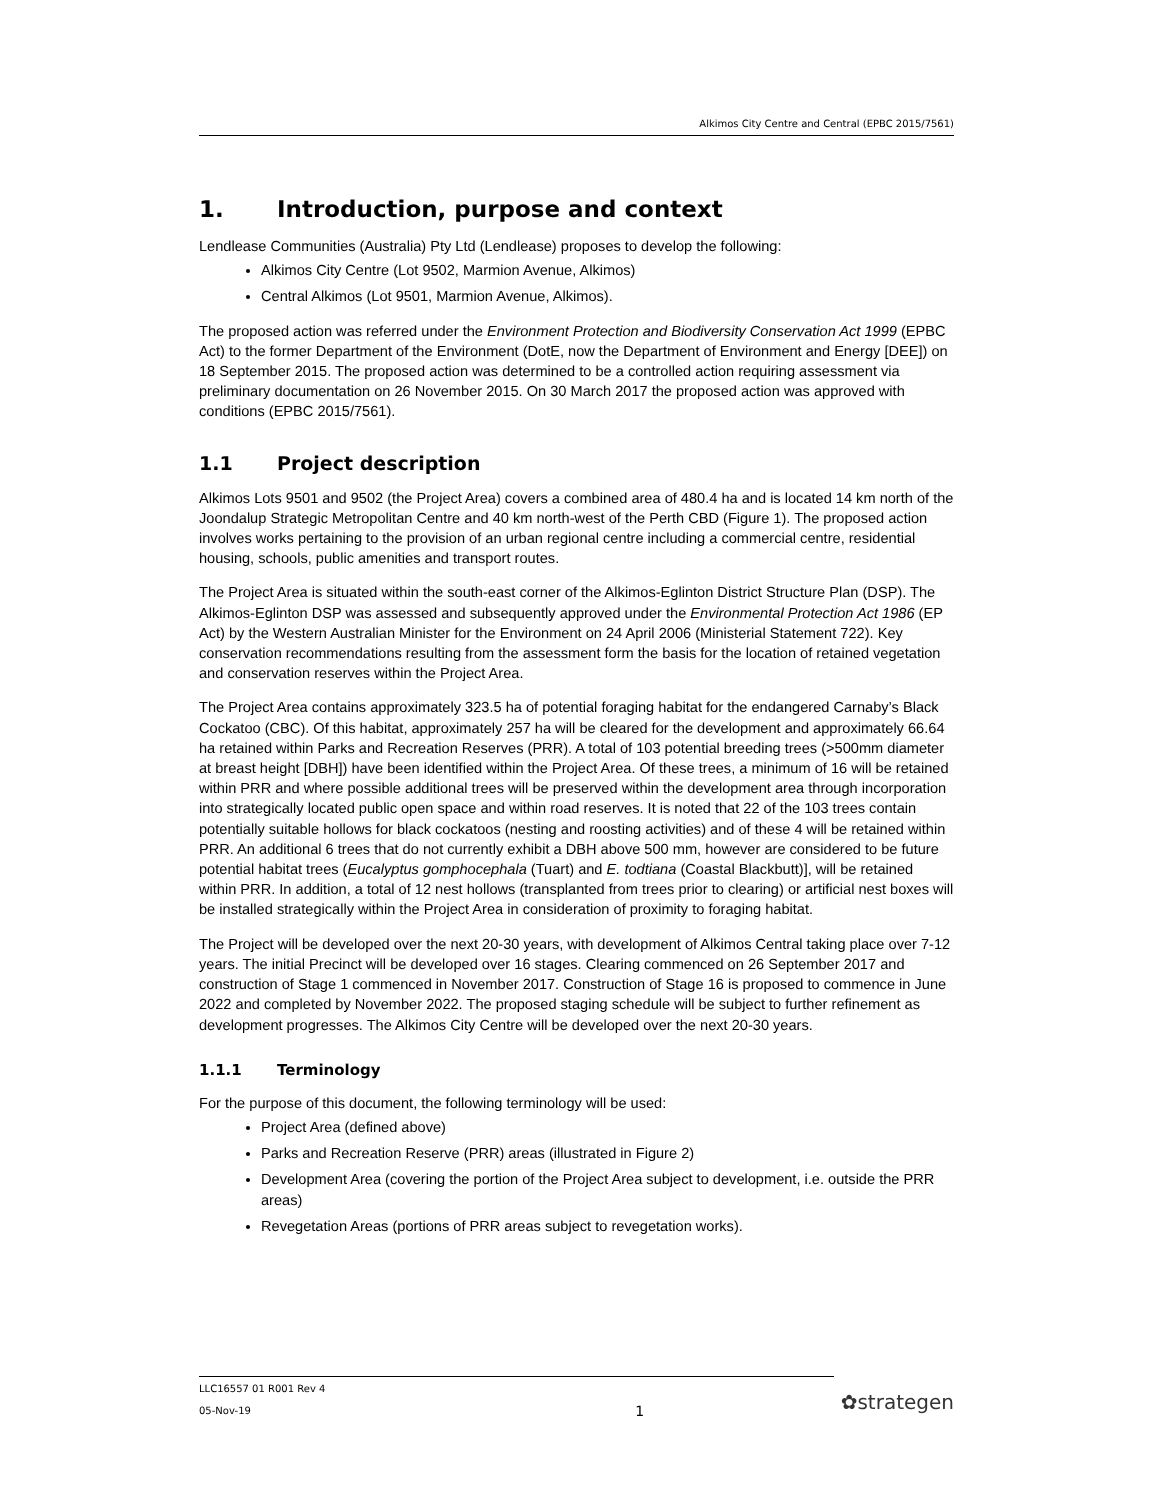Alkimos City Centre and Central (EPBC 2015/7561)
1. Introduction, purpose and context
Lendlease Communities (Australia) Pty Ltd (Lendlease) proposes to develop the following:
Alkimos City Centre (Lot 9502, Marmion Avenue, Alkimos)
Central Alkimos (Lot 9501, Marmion Avenue, Alkimos).
The proposed action was referred under the Environment Protection and Biodiversity Conservation Act 1999 (EPBC Act) to the former Department of the Environment (DotE, now the Department of Environment and Energy [DEE]) on 18 September 2015. The proposed action was determined to be a controlled action requiring assessment via preliminary documentation on 26 November 2015. On 30 March 2017 the proposed action was approved with conditions (EPBC 2015/7561).
1.1 Project description
Alkimos Lots 9501 and 9502 (the Project Area) covers a combined area of 480.4 ha and is located 14 km north of the Joondalup Strategic Metropolitan Centre and 40 km north-west of the Perth CBD (Figure 1). The proposed action involves works pertaining to the provision of an urban regional centre including a commercial centre, residential housing, schools, public amenities and transport routes.
The Project Area is situated within the south-east corner of the Alkimos-Eglinton District Structure Plan (DSP). The Alkimos-Eglinton DSP was assessed and subsequently approved under the Environmental Protection Act 1986 (EP Act) by the Western Australian Minister for the Environment on 24 April 2006 (Ministerial Statement 722). Key conservation recommendations resulting from the assessment form the basis for the location of retained vegetation and conservation reserves within the Project Area.
The Project Area contains approximately 323.5 ha of potential foraging habitat for the endangered Carnaby’s Black Cockatoo (CBC). Of this habitat, approximately 257 ha will be cleared for the development and approximately 66.64 ha retained within Parks and Recreation Reserves (PRR). A total of 103 potential breeding trees (>500mm diameter at breast height [DBH]) have been identified within the Project Area. Of these trees, a minimum of 16 will be retained within PRR and where possible additional trees will be preserved within the development area through incorporation into strategically located public open space and within road reserves. It is noted that 22 of the 103 trees contain potentially suitable hollows for black cockatoos (nesting and roosting activities) and of these 4 will be retained within PRR. An additional 6 trees that do not currently exhibit a DBH above 500 mm, however are considered to be future potential habitat trees (Eucalyptus gomphocephala (Tuart) and E. todtiana (Coastal Blackbutt)], will be retained within PRR. In addition, a total of 12 nest hollows (transplanted from trees prior to clearing) or artificial nest boxes will be installed strategically within the Project Area in consideration of proximity to foraging habitat.
The Project will be developed over the next 20-30 years, with development of Alkimos Central taking place over 7-12 years. The initial Precinct will be developed over 16 stages. Clearing commenced on 26 September 2017 and construction of Stage 1 commenced in November 2017. Construction of Stage 16 is proposed to commence in June 2022 and completed by November 2022. The proposed staging schedule will be subject to further refinement as development progresses. The Alkimos City Centre will be developed over the next 20-30 years.
1.1.1 Terminology
For the purpose of this document, the following terminology will be used:
Project Area (defined above)
Parks and Recreation Reserve (PRR) areas (illustrated in Figure 2)
Development Area (covering the portion of the Project Area subject to development, i.e. outside the PRR areas)
Revegetation Areas (portions of PRR areas subject to revegetation works).
LLC16557 01 R001 Rev 4
05-Nov-19
1
✿strategen